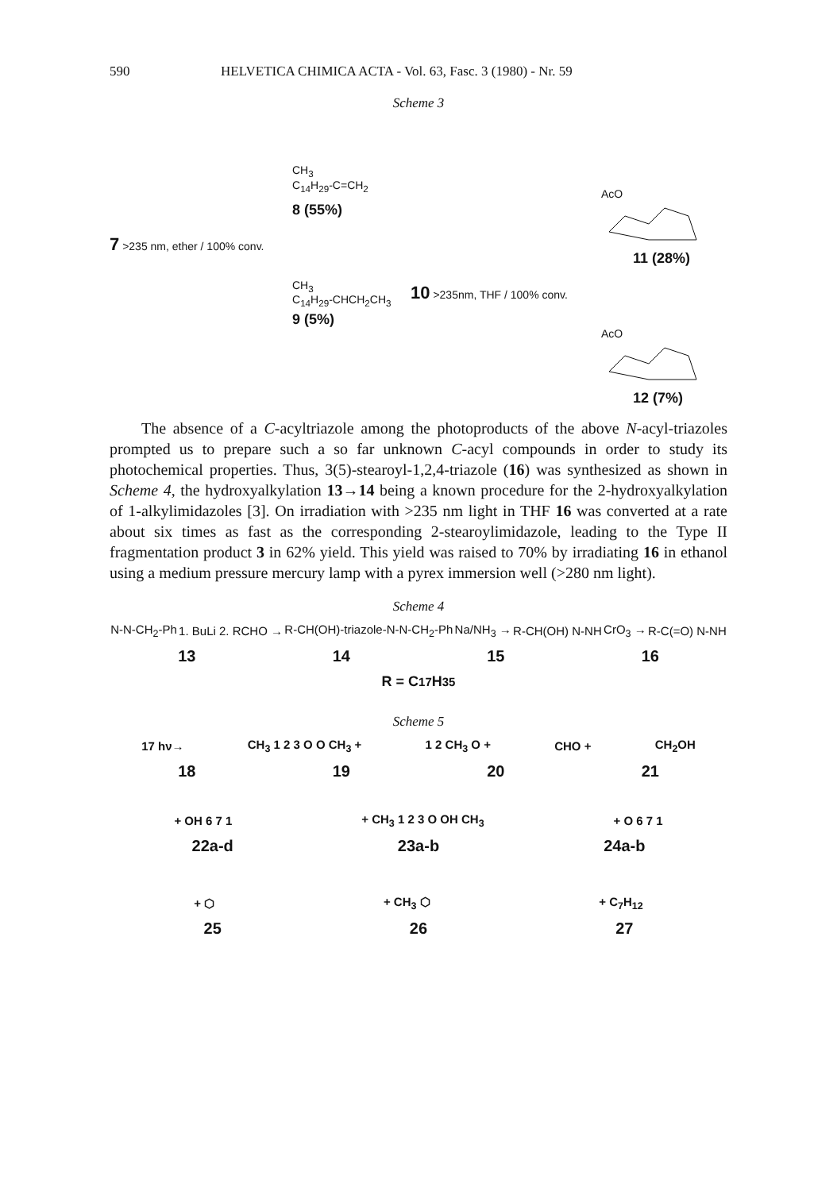590 HELVETICA CHIMICA ACTA - Vol. 63, Fasc. 3 (1980) - Nr. 59
Scheme 3
CH<sub>3</sub>
C<sub>14</sub>H<sub>29</sub>-C=CH<sub>2</sub>
8 (55%)
7 >235 nm, ether / 100% conv.
CH<sub>3</sub>
C<sub>14</sub>H<sub>29</sub>-CHCH<sub>2</sub>CH<sub>3</sub>
9 (5%)
AcO
11 (28%)
10 >235nm, THF / 100% conv.
AcO
12 (7%)
The absence of a C-acyltriazole among the photoproducts of the above N-acyl-triazoles prompted us to prepare such a so far unknown C-acyl compounds in order to study its photochemical properties. Thus, 3(5)-stearoyl-1,2,4-triazole (16) was synthesized as shown in Scheme 4, the hydroxyalkylation 13→14 being a known procedure for the 2-hydroxyalkylation of 1-alkylimidazoles [3]. On irradiation with >235 nm light in THF 16 was converted at a rate about six times as fast as the corresponding 2-stearoylimidazole, leading to the Type II fragmentation product 3 in 62% yield. This yield was raised to 70% by irradiating 16 in ethanol using a medium pressure mercury lamp with a pyrex immersion well (>280 nm light).
Scheme 4
N-N-CH<sub>2</sub>-Ph 1. BuLi 2. RCHO → R-CH(OH)-triazole-N-N-CH<sub>2</sub>-Ph Na/NH<sub>3</sub> → R-CH(OH) N-NH CrO<sub>3</sub> → R-C(=O) N-NH
13 14 15 16
R = C<sub>17</sub>H<sub>35</sub>
Scheme 5
17 hν→ CH<sub>3</sub> 1 2 3 O O CH<sub>3</sub> + 1 2 CH<sub>3</sub> O + CHO + CH<sub>2</sub>OH
18 19 20 21
+ OH 6 7 1 + CH<sub>3</sub> 1 2 3 O OH CH<sub>3</sub> + O 6 7 1
22a-d 23a-b 24a-b
+ ⬡ + CH<sub>3</sub> ⬡ + C<sub>7</sub>H<sub>12</sub>
25 26 27